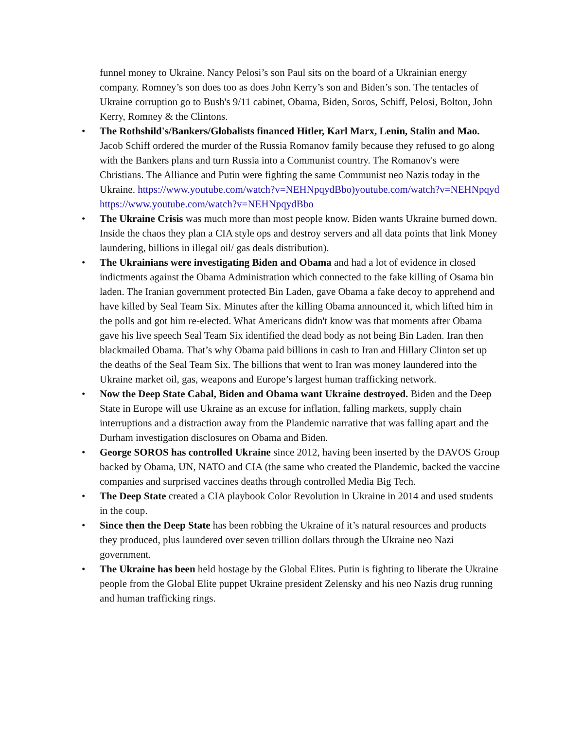funnel money to Ukraine. Nancy Pelosi’s son Paul sits on the board of a Ukrainian energy company. Romney’s son does too as does John Kerry’s son and Biden’s son. The tentacles of Ukraine corruption go to Bush's 9/11 cabinet, Obama, Biden, Soros, Schiff, Pelosi, Bolton, John Kerry, Romney & the Clintons.
• The Rothshild's/Bankers/Globalists financed Hitler, Karl Marx, Lenin, Stalin and Mao. Jacob Schiff ordered the murder of the Russia Romanov family because they refused to go along with the Bankers plans and turn Russia into a Communist country. The Romanov's were Christians. The Alliance and Putin were fighting the same Communist neo Nazis today in the Ukraine. https://www.youtube.com/watch?v=NEHNpqydBbo)youtube.com/watch?v=NEHNpqyd https://www.youtube.com/watch?v=NEHNpqydBbo
• The Ukraine Crisis was much more than most people know. Biden wants Ukraine burned down. Inside the chaos they plan a CIA style ops and destroy servers and all data points that link Money laundering, billions in illegal oil/ gas deals distribution).
• The Ukrainians were investigating Biden and Obama and had a lot of evidence in closed indictments against the Obama Administration which connected to the fake killing of Osama bin laden. The Iranian government protected Bin Laden, gave Obama a fake decoy to apprehend and have killed by Seal Team Six. Minutes after the killing Obama announced it, which lifted him in the polls and got him re-elected. What Americans didn't know was that moments after Obama gave his live speech Seal Team Six identified the dead body as not being Bin Laden. Iran then blackmailed Obama. That’s why Obama paid billions in cash to Iran and Hillary Clinton set up the deaths of the Seal Team Six. The billions that went to Iran was money laundered into the Ukraine market oil, gas, weapons and Europe’s largest human trafficking network.
• Now the Deep State Cabal, Biden and Obama want Ukraine destroyed. Biden and the Deep State in Europe will use Ukraine as an excuse for inflation, falling markets, supply chain interruptions and a distraction away from the Plandemic narrative that was falling apart and the Durham investigation disclosures on Obama and Biden.
• George SOROS has controlled Ukraine since 2012, having been inserted by the DAVOS Group backed by Obama, UN, NATO and CIA (the same who created the Plandemic, backed the vaccine companies and surprised vaccines deaths through controlled Media Big Tech.
• The Deep State created a CIA playbook Color Revolution in Ukraine in 2014 and used students in the coup.
• Since then the Deep State has been robbing the Ukraine of it’s natural resources and products they produced, plus laundered over seven trillion dollars through the Ukraine neo Nazi government.
• The Ukraine has been held hostage by the Global Elites. Putin is fighting to liberate the Ukraine people from the Global Elite puppet Ukraine president Zelensky and his neo Nazis drug running and human trafficking rings.